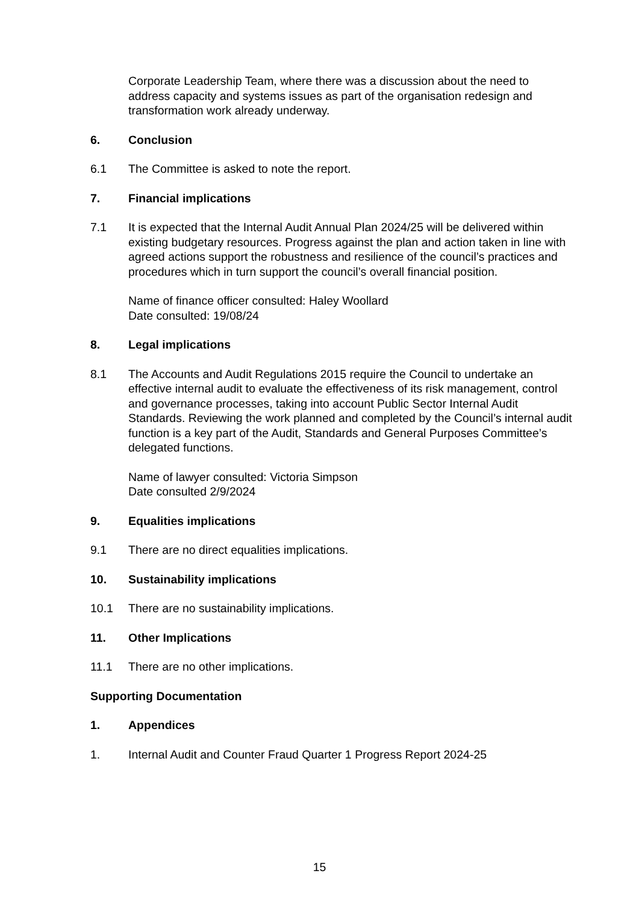Corporate Leadership Team, where there was a discussion about the need to address capacity and systems issues as part of the organisation redesign and transformation work already underway.
6. Conclusion
6.1 The Committee is asked to note the report.
7. Financial implications
7.1 It is expected that the Internal Audit Annual Plan 2024/25 will be delivered within existing budgetary resources. Progress against the plan and action taken in line with agreed actions support the robustness and resilience of the council’s practices and procedures which in turn support the council’s overall financial position.
Name of finance officer consulted: Haley Woollard
Date consulted: 19/08/24
8. Legal implications
8.1 The Accounts and Audit Regulations 2015 require the Council to undertake an effective internal audit to evaluate the effectiveness of its risk management, control and governance processes, taking into account Public Sector Internal Audit Standards. Reviewing the work planned and completed by the Council’s internal audit function is a key part of the Audit, Standards and General Purposes Committee’s delegated functions.
Name of lawyer consulted: Victoria Simpson
Date consulted 2/9/2024
9. Equalities implications
9.1 There are no direct equalities implications.
10. Sustainability implications
10.1 There are no sustainability implications.
11. Other Implications
11.1 There are no other implications.
Supporting Documentation
1. Appendices
1. Internal Audit and Counter Fraud Quarter 1 Progress Report 2024-25
15